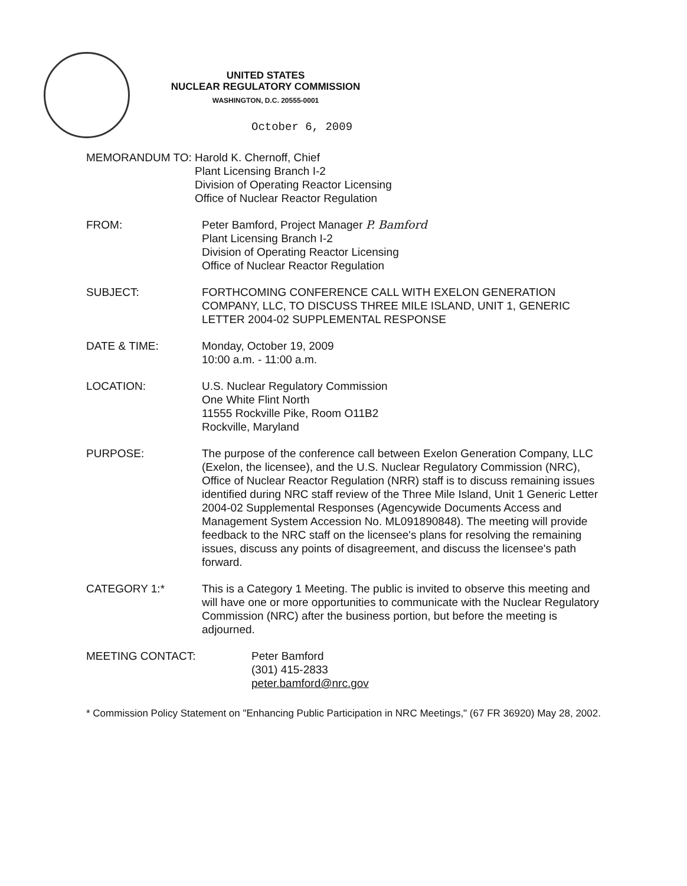UNITED STATES
NUCLEAR REGULATORY COMMISSION
WASHINGTON, D.C. 20555-0001
October 6, 2009
MEMORANDUM TO: Harold K. Chernoff, Chief
Plant Licensing Branch I-2
Division of Operating Reactor Licensing
Office of Nuclear Reactor Regulation
FROM: Peter Bamford, Project Manager P. Bamford
Plant Licensing Branch I-2
Division of Operating Reactor Licensing
Office of Nuclear Reactor Regulation
SUBJECT: FORTHCOMING CONFERENCE CALL WITH EXELON GENERATION COMPANY, LLC, TO DISCUSS THREE MILE ISLAND, UNIT 1, GENERIC LETTER 2004-02 SUPPLEMENTAL RESPONSE
DATE & TIME: Monday, October 19, 2009
10:00 a.m. - 11:00 a.m.
LOCATION: U.S. Nuclear Regulatory Commission
One White Flint North
11555 Rockville Pike, Room O11B2
Rockville, Maryland
PURPOSE: The purpose of the conference call between Exelon Generation Company, LLC (Exelon, the licensee), and the U.S. Nuclear Regulatory Commission (NRC), Office of Nuclear Reactor Regulation (NRR) staff is to discuss remaining issues identified during NRC staff review of the Three Mile Island, Unit 1 Generic Letter 2004-02 Supplemental Responses (Agencywide Documents Access and Management System Accession No. ML091890848). The meeting will provide feedback to the NRC staff on the licensee's plans for resolving the remaining issues, discuss any points of disagreement, and discuss the licensee's path forward.
CATEGORY 1:* This is a Category 1 Meeting. The public is invited to observe this meeting and will have one or more opportunities to communicate with the Nuclear Regulatory Commission (NRC) after the business portion, but before the meeting is adjourned.
MEETING CONTACT: Peter Bamford
(301) 415-2833
peter.bamford@nrc.gov
* Commission Policy Statement on "Enhancing Public Participation in NRC Meetings," (67 FR 36920) May 28, 2002.